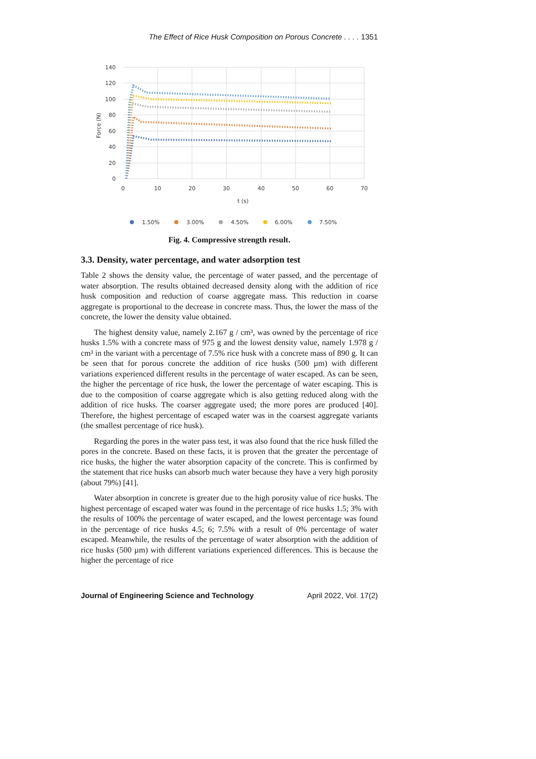The Effect of Rice Husk Composition on Porous Concrete . . . . 1351
140
120
100
80
60
40
20
0
0
10
20
30
40
50
60
70
t (s)
Force (N)
1.50%
3.00%
4.50%
6.00%
7.50%
Fig. 4. Compressive strength result.
3.3. Density, water percentage, and water adsorption test
Table 2 shows the density value, the percentage of water passed, and the percentage of water absorption. The results obtained decreased density along with the addition of rice husk composition and reduction of coarse aggregate mass. This reduction in coarse aggregate is proportional to the decrease in concrete mass. Thus, the lower the mass of the concrete, the lower the density value obtained.
The highest density value, namely 2.167 g / cm³, was owned by the percentage of rice husks 1.5% with a concrete mass of 975 g and the lowest density value, namely 1.978 g / cm³ in the variant with a percentage of 7.5% rice husk with a concrete mass of 890 g. It can be seen that for porous concrete the addition of rice husks (500 µm) with different variations experienced different results in the percentage of water escaped. As can be seen, the higher the percentage of rice husk, the lower the percentage of water escaping. This is due to the composition of coarse aggregate which is also getting reduced along with the addition of rice husks. The coarser aggregate used; the more pores are produced [40]. Therefore, the highest percentage of escaped water was in the coarsest aggregate variants (the smallest percentage of rice husk).
Regarding the pores in the water pass test, it was also found that the rice husk filled the pores in the concrete. Based on these facts, it is proven that the greater the percentage of rice husks, the higher the water absorption capacity of the concrete. This is confirmed by the statement that rice husks can absorb much water because they have a very high porosity (about 79%) [41].
Water absorption in concrete is greater due to the high porosity value of rice husks. The highest percentage of escaped water was found in the percentage of rice husks 1.5; 3% with the results of 100% the percentage of water escaped, and the lowest percentage was found in the percentage of rice husks 4.5; 6; 7.5% with a result of 0% percentage of water escaped. Meanwhile, the results of the percentage of water absorption with the addition of rice husks (500 µm) with different variations experienced differences. This is because the higher the percentage of rice
Journal of Engineering Science and Technology April 2022, Vol. 17(2)